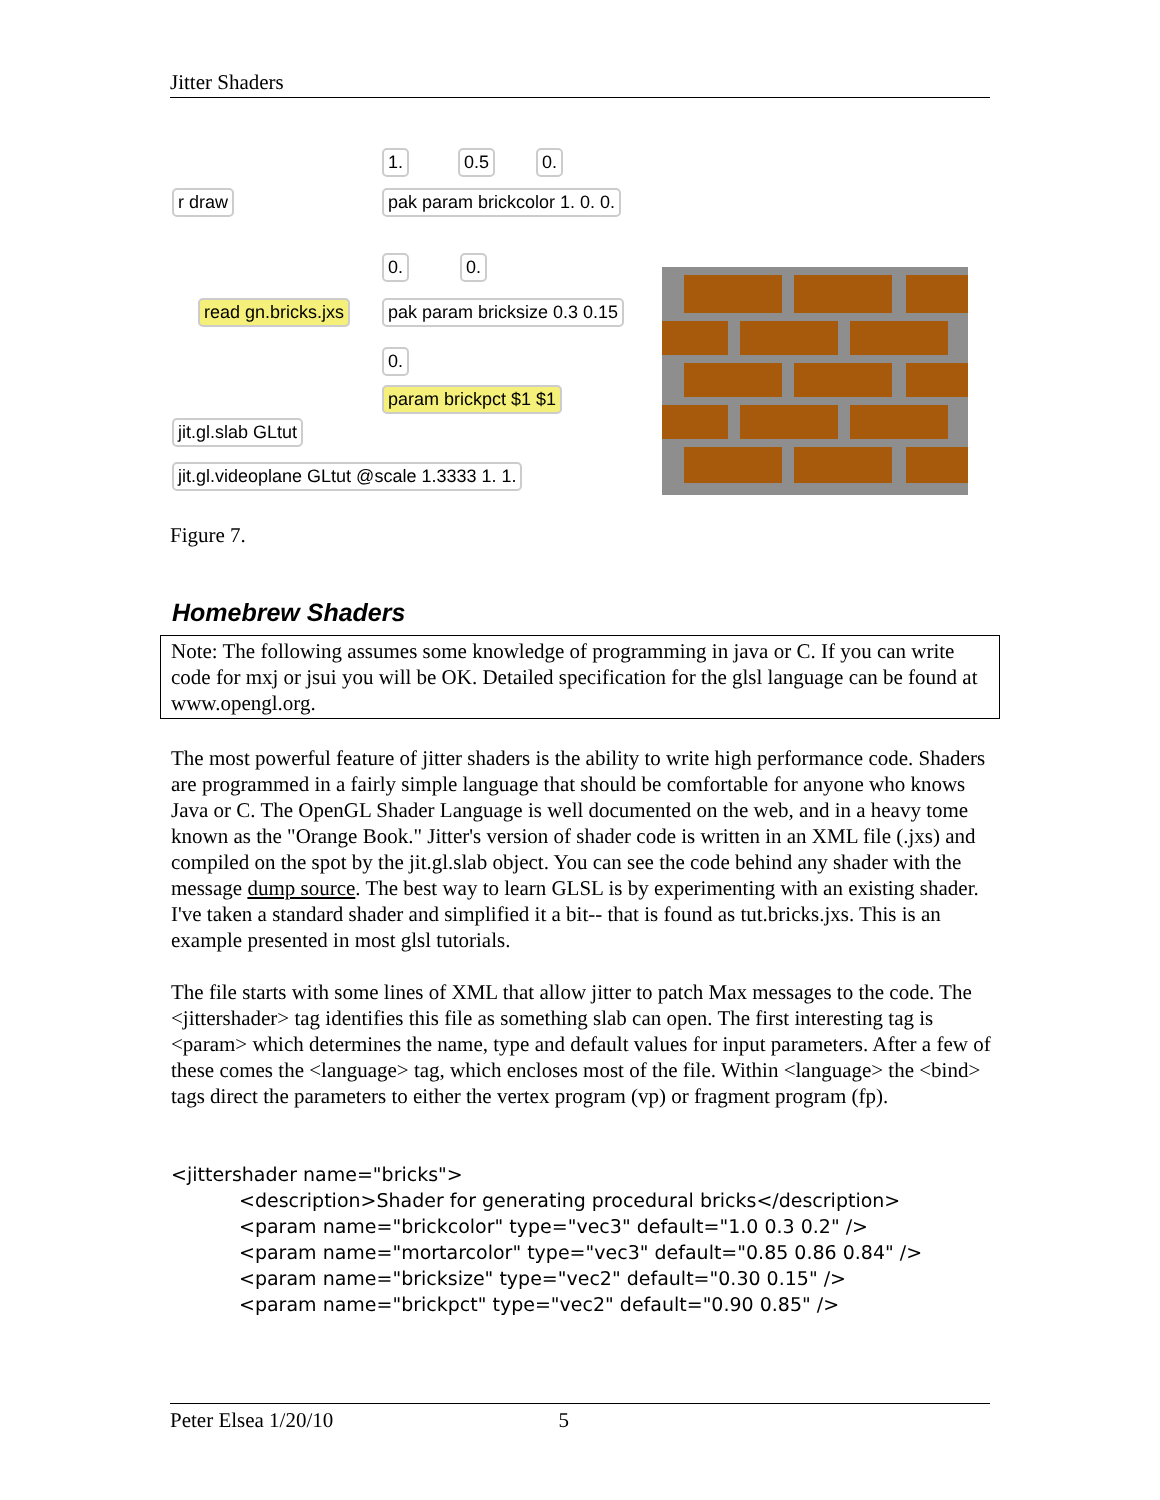Jitter Shaders
1. 0.5 0.
r draw pak param brickcolor 1. 0. 0.
0. 0.
read gn.bricks.jxs pak param bricksize 0.3 0.15
0.
param brickpct $1 $1
jit.gl.slab GLtut
jit.gl.videoplane GLtut @scale 1.3333 1. 1.
Figure 7.
Homebrew Shaders
Note: The following assumes some knowledge of programming in java or C. If you can write code for mxj or jsui you will be OK. Detailed specification for the glsl language can be found at www.opengl.org.
The most powerful feature of jitter shaders is the ability to write high performance code. Shaders are programmed in a fairly simple language that should be comfortable for anyone who knows Java or C. The OpenGL Shader Language is well documented on the web, and in a heavy tome known as the "Orange Book." Jitter's version of shader code is written in an XML file (.jxs) and compiled on the spot by the jit.gl.slab object. You can see the code behind any shader with the message dump source. The best way to learn GLSL is by experimenting with an existing shader. I've taken a standard shader and simplified it a bit-- that is found as tut.bricks.jxs. This is an example presented in most glsl tutorials.
The file starts with some lines of XML that allow jitter to patch Max messages to the code. The <jittershader> tag identifies this file as something slab can open. The first interesting tag is <param> which determines the name, type and default values for input parameters. After a few of these comes the <language> tag, which encloses most of the file. Within <language> the <bind> tags direct the parameters to either the vertex program (vp) or fragment program (fp).
<jittershader name="bricks">
<description>Shader for generating procedural bricks</description>
<param name="brickcolor" type="vec3" default="1.0 0.3 0.2" />
<param name="mortarcolor" type="vec3" default="0.85 0.86 0.84" />
<param name="bricksize" type="vec2" default="0.30 0.15" />
<param name="brickpct" type="vec2" default="0.90 0.85" />
Peter Elsea 1/20/10 5